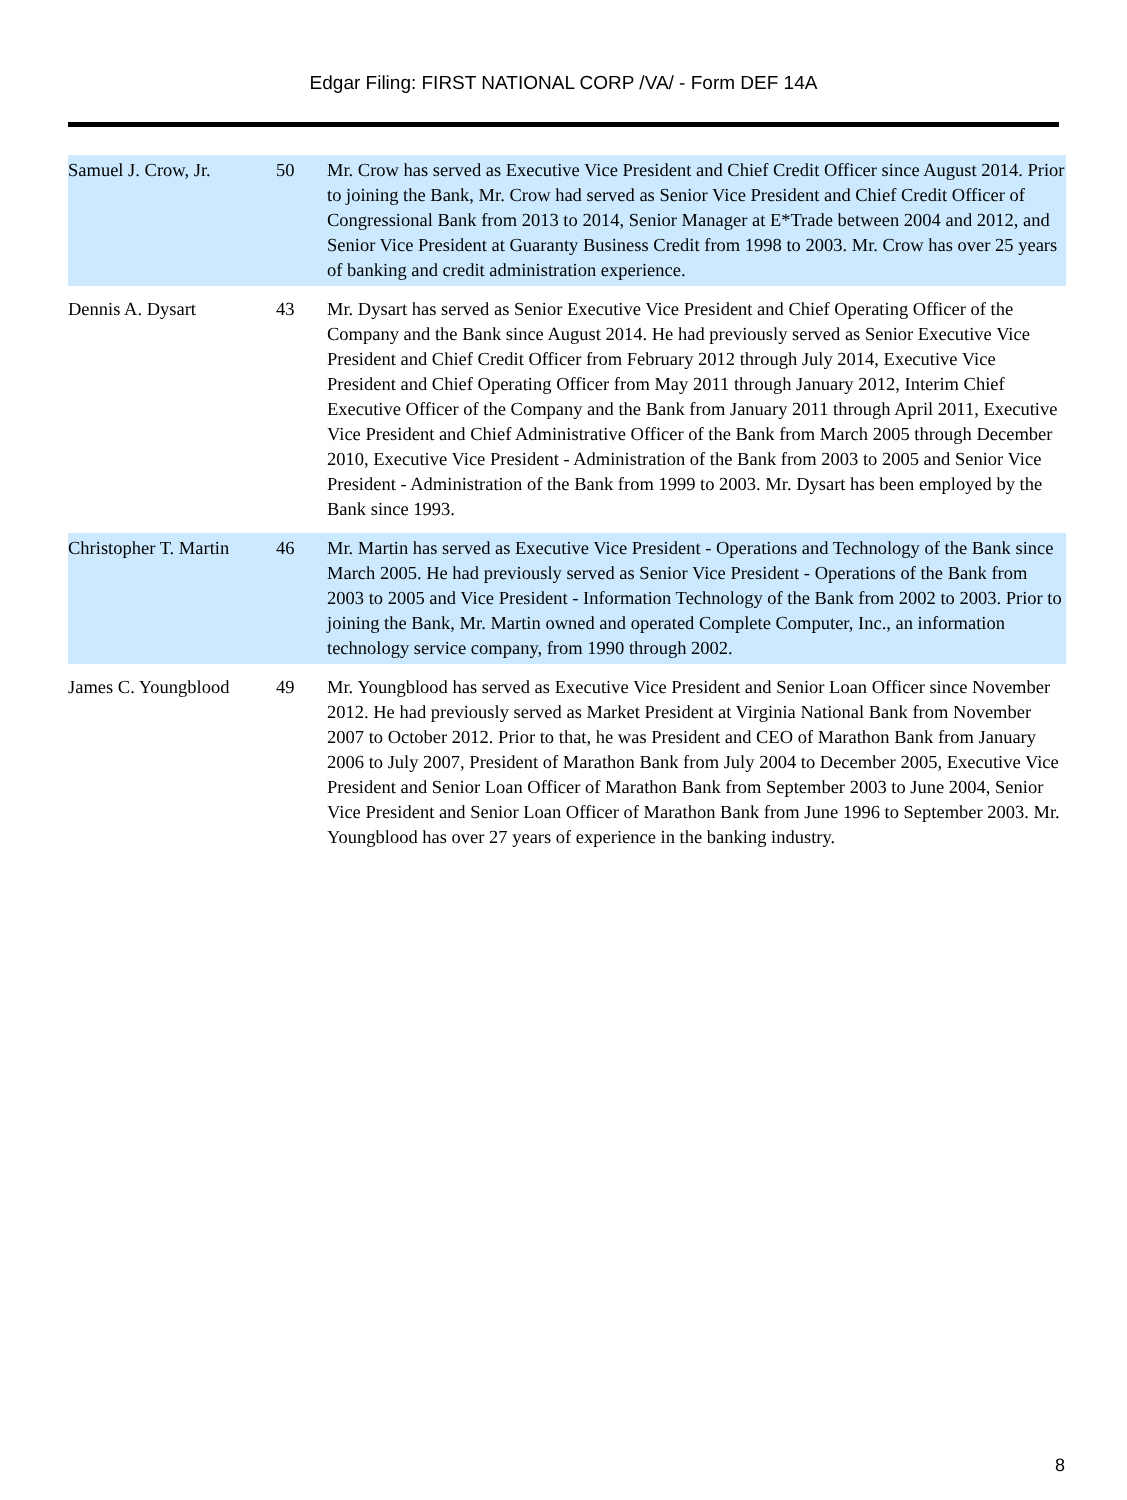Edgar Filing: FIRST NATIONAL CORP /VA/ - Form DEF 14A
| Samuel J. Crow, Jr. | 50 | Mr. Crow has served as Executive Vice President and Chief Credit Officer since August 2014. Prior to joining the Bank, Mr. Crow had served as Senior Vice President and Chief Credit Officer of Congressional Bank from 2013 to 2014, Senior Manager at E*Trade between 2004 and 2012, and Senior Vice President at Guaranty Business Credit from 1998 to 2003. Mr. Crow has over 25 years of banking and credit administration experience. |
| Dennis A. Dysart | 43 | Mr. Dysart has served as Senior Executive Vice President and Chief Operating Officer of the Company and the Bank since August 2014. He had previously served as Senior Executive Vice President and Chief Credit Officer from February 2012 through July 2014, Executive Vice President and Chief Operating Officer from May 2011 through January 2012, Interim Chief Executive Officer of the Company and the Bank from January 2011 through April 2011, Executive Vice President and Chief Administrative Officer of the Bank from March 2005 through December 2010, Executive Vice President - Administration of the Bank from 2003 to 2005 and Senior Vice President - Administration of the Bank from 1999 to 2003. Mr. Dysart has been employed by the Bank since 1993. |
| Christopher T. Martin | 46 | Mr. Martin has served as Executive Vice President - Operations and Technology of the Bank since March 2005. He had previously served as Senior Vice President - Operations of the Bank from 2003 to 2005 and Vice President - Information Technology of the Bank from 2002 to 2003. Prior to joining the Bank, Mr. Martin owned and operated Complete Computer, Inc., an information technology service company, from 1990 through 2002. |
| James C. Youngblood | 49 | Mr. Youngblood has served as Executive Vice President and Senior Loan Officer since November 2012. He had previously served as Market President at Virginia National Bank from November 2007 to October 2012. Prior to that, he was President and CEO of Marathon Bank from January 2006 to July 2007, President of Marathon Bank from July 2004 to December 2005, Executive Vice President and Senior Loan Officer of Marathon Bank from September 2003 to June 2004, Senior Vice President and Senior Loan Officer of Marathon Bank from June 1996 to September 2003. Mr. Youngblood has over 27 years of experience in the banking industry. |
8